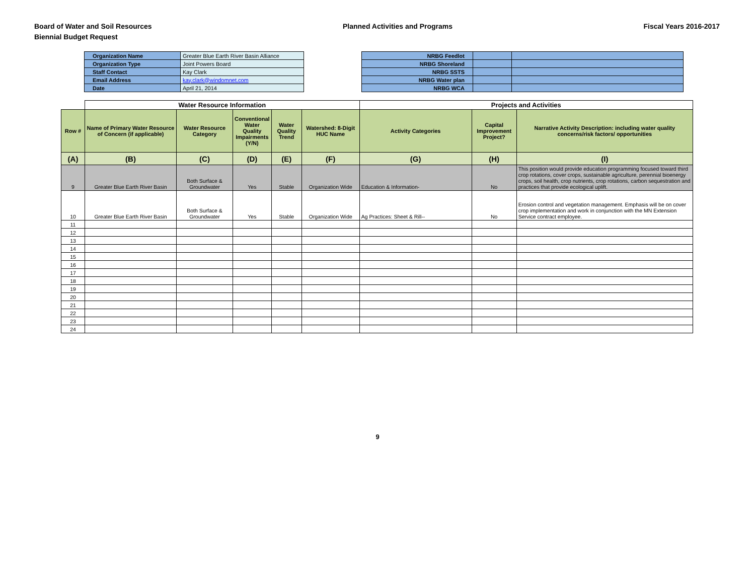Board of Water and Soil Resources
Biennial Budget Request
Planned Activities and Programs
Fiscal Years 2016-2017
| Organization Name | Greater Blue Earth River Basin Alliance |
| Organization Type | Joint Powers Board |
| Staff Contact | Kay Clark |
| Email Address | kay.clark@windomnet.com |
| Date | April 21, 2014 |
| NRBG Feedlot | | |
| NRBG Shoreland | | |
| NRBG SSTS | | |
| NRBG Water plan | | |
| NRBG WCA | | |
| | Water Resource Information | | | | | Projects and Activities | | |
| --- | --- | --- | --- | --- | --- | --- | --- | --- |
| Row # | Name of Primary Water Resource of Concern (if applicable) | Water Resource Category | Conventional Water Quality Impairments (Y/N) | Water Quality Trend | Watershed: 8-Digit HUC Name | Activity Categories | Capital Improvement Project? | Narrative Activity Description: including water quality concerns/risk factors/ opportunities |
| (A) | (B) | (C) | (D) | (E) | (F) | (G) | (H) | (I) |
| 9 | Greater Blue Earth River Basin | Both Surface & Groundwater | Yes | Stable | Organization Wide | Education & Information- | No | This position would provide education programming focused toward third crop rotations, cover crops, sustainable agriculture, perennial bioenergy crops, soil health, crop nutrients, crop rotations, carbon sequestration and practices that provide ecological uplift. |
| 10 | Greater Blue Earth River Basin | Both Surface & Groundwater | Yes | Stable | Organization Wide | Ag Practices: Sheet & Rill-- | No | Erosion control and vegetation management. Emphasis will be on cover crop implementation and work in conjunction with the MN Extension Service contract employee. |
| 11 | | | | | | | | |
| 12 | | | | | | | | |
| 13 | | | | | | | | |
| 14 | | | | | | | | |
| 15 | | | | | | | | |
| 16 | | | | | | | | |
| 17 | | | | | | | | |
| 18 | | | | | | | | |
| 19 | | | | | | | | |
| 20 | | | | | | | | |
| 21 | | | | | | | | |
| 22 | | | | | | | | |
| 23 | | | | | | | | |
| 24 | | | | | | | | |
9